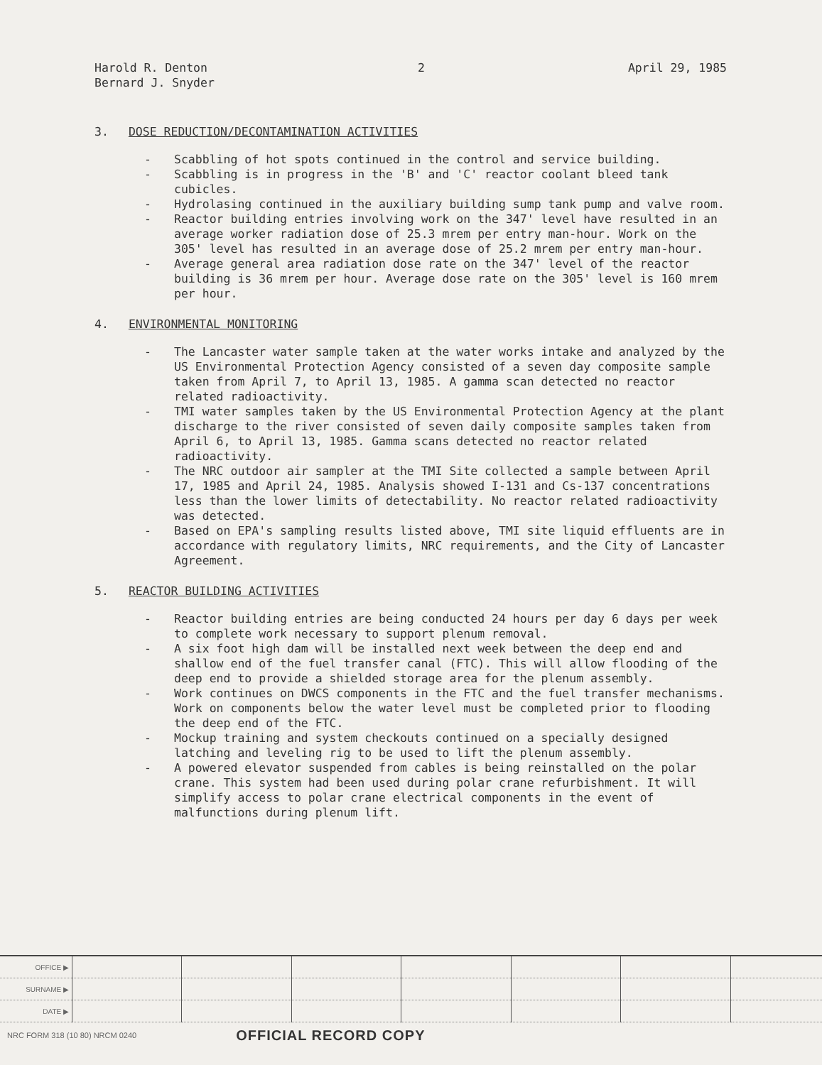Harold R. Denton
Bernard J. Snyder
2 April 29, 1985
3. DOSE REDUCTION/DECONTAMINATION ACTIVITIES
- Scabbling of hot spots continued in the control and service building.
- Scabbling is in progress in the 'B' and 'C' reactor coolant bleed tank cubicles.
- Hydrolasing continued in the auxiliary building sump tank pump and valve room.
- Reactor building entries involving work on the 347' level have resulted in an average worker radiation dose of 25.3 mrem per entry man-hour. Work on the 305' level has resulted in an average dose of 25.2 mrem per entry man-hour.
- Average general area radiation dose rate on the 347' level of the reactor building is 36 mrem per hour. Average dose rate on the 305' level is 160 mrem per hour.
4. ENVIRONMENTAL MONITORING
- The Lancaster water sample taken at the water works intake and analyzed by the US Environmental Protection Agency consisted of a seven day composite sample taken from April 7, to April 13, 1985. A gamma scan detected no reactor related radioactivity.
- TMI water samples taken by the US Environmental Protection Agency at the plant discharge to the river consisted of seven daily composite samples taken from April 6, to April 13, 1985. Gamma scans detected no reactor related radioactivity.
- The NRC outdoor air sampler at the TMI Site collected a sample between April 17, 1985 and April 24, 1985. Analysis showed I-131 and Cs-137 concentrations less than the lower limits of detectability. No reactor related radioactivity was detected.
- Based on EPA's sampling results listed above, TMI site liquid effluents are in accordance with regulatory limits, NRC requirements, and the City of Lancaster Agreement.
5. REACTOR BUILDING ACTIVITIES
- Reactor building entries are being conducted 24 hours per day 6 days per week to complete work necessary to support plenum removal.
- A six foot high dam will be installed next week between the deep end and shallow end of the fuel transfer canal (FTC). This will allow flooding of the deep end to provide a shielded storage area for the plenum assembly.
- Work continues on DWCS components in the FTC and the fuel transfer mechanisms. Work on components below the water level must be completed prior to flooding the deep end of the FTC.
- Mockup training and system checkouts continued on a specially designed latching and leveling rig to be used to lift the plenum assembly.
- A powered elevator suspended from cables is being reinstalled on the polar crane. This system had been used during polar crane refurbishment. It will simplify access to polar crane electrical components in the event of malfunctions during plenum lift.
| OFFICE ▶ | | | | | | | |
| SURNAME ▶ | | | | | | | |
| DATE ▶ | | | | | | | |
NRC FORM 318 (10 80) NRCM 0240 OFFICIAL RECORD COPY